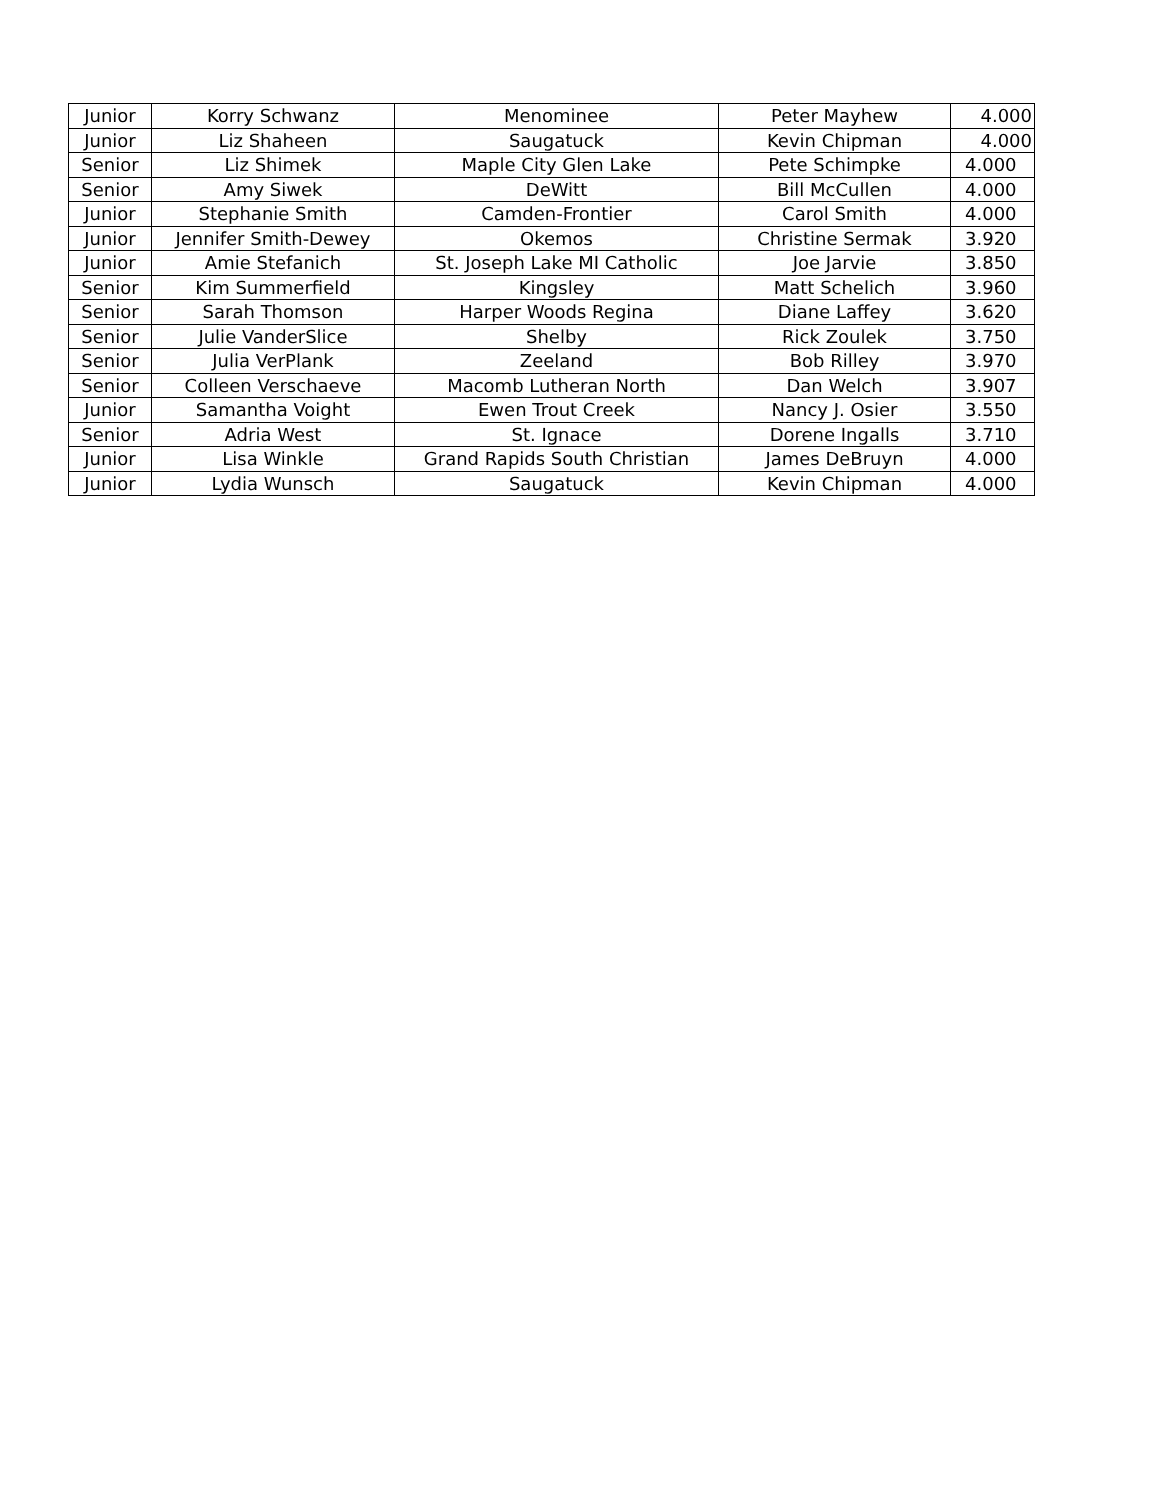| Junior | Korry Schwanz | Menominee | Peter Mayhew | 4.000 |
| Junior | Liz Shaheen | Saugatuck | Kevin Chipman | 4.000 |
| Senior | Liz Shimek | Maple City Glen Lake | Pete Schimpke | 4.000 |
| Senior | Amy Siwek | DeWitt | Bill McCullen | 4.000 |
| Junior | Stephanie Smith | Camden-Frontier | Carol Smith | 4.000 |
| Junior | Jennifer Smith-Dewey | Okemos | Christine Sermak | 3.920 |
| Junior | Amie Stefanich | St. Joseph Lake MI Catholic | Joe Jarvie | 3.850 |
| Senior | Kim Summerfield | Kingsley | Matt Schelich | 3.960 |
| Senior | Sarah Thomson | Harper Woods Regina | Diane Laffey | 3.620 |
| Senior | Julie VanderSlice | Shelby | Rick Zoulek | 3.750 |
| Senior | Julia VerPlank | Zeeland | Bob Rilley | 3.970 |
| Senior | Colleen Verschaeve | Macomb Lutheran North | Dan Welch | 3.907 |
| Junior | Samantha Voight | Ewen Trout Creek | Nancy J. Osier | 3.550 |
| Senior | Adria West | St. Ignace | Dorene Ingalls | 3.710 |
| Junior | Lisa Winkle | Grand Rapids South Christian | James DeBruyn | 4.000 |
| Junior | Lydia Wunsch | Saugatuck | Kevin Chipman | 4.000 |